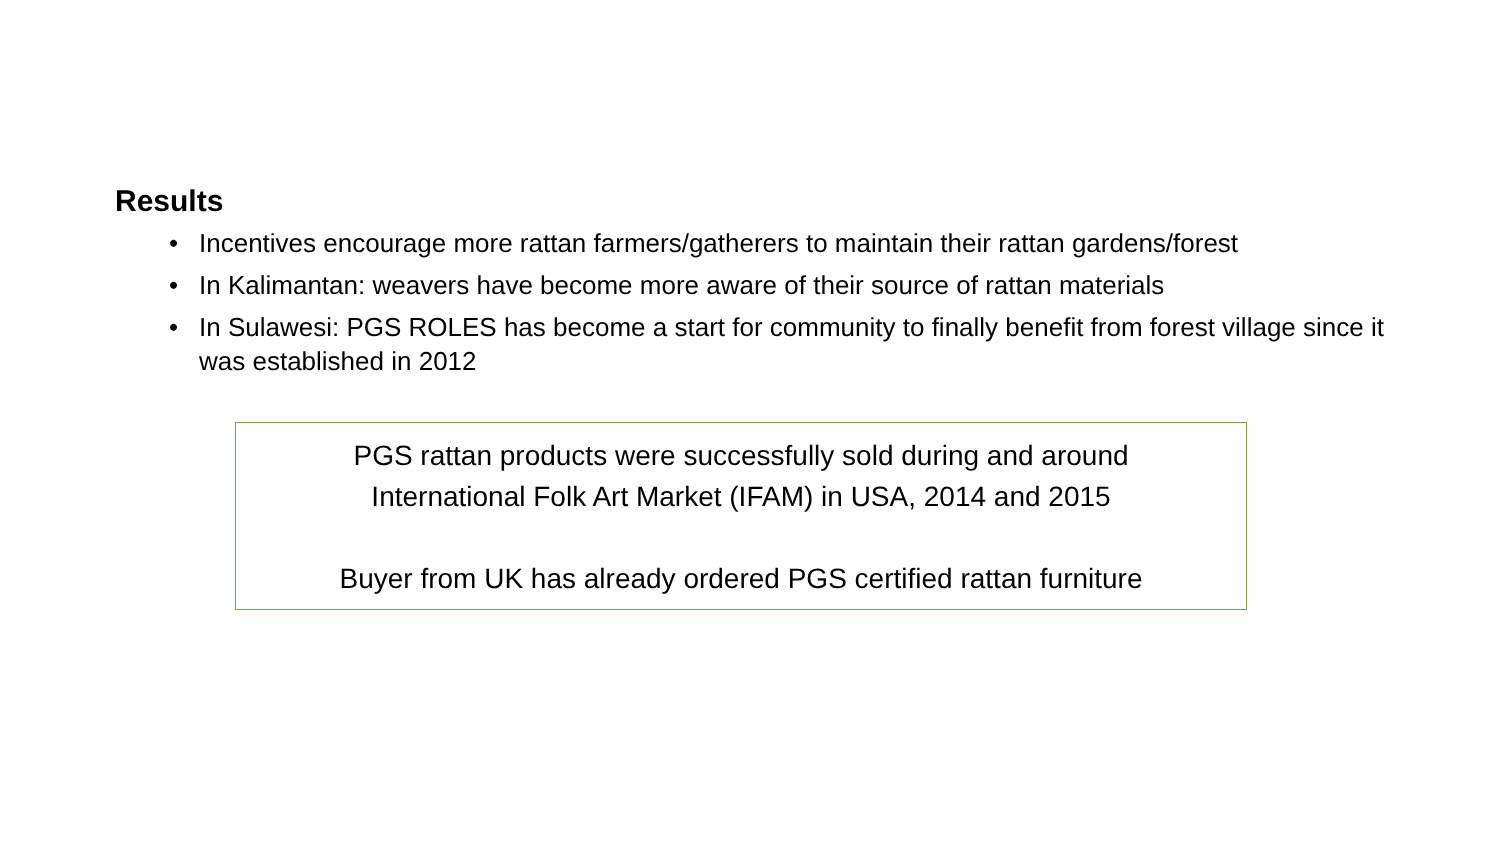Results
• Incentives encourage more rattan farmers/gatherers to maintain their rattan gardens/forest
• In Kalimantan: weavers have become more aware of their source of rattan materials
• In Sulawesi: PGS ROLES has become a start for community to finally benefit from forest village since it was established in 2012
PGS rattan products were successfully sold during and around
International Folk Art Market (IFAM) in USA, 2014 and 2015
Buyer from UK has already ordered PGS certified rattan furniture